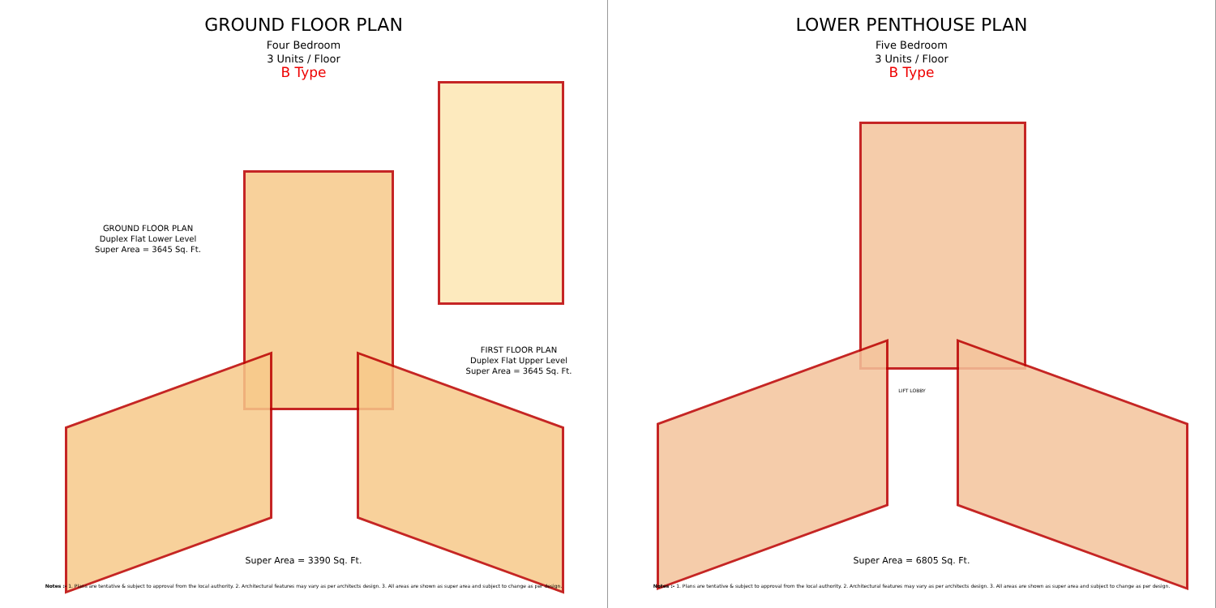GROUND FLOOR PLAN
Four Bedroom
3 Units / Floor
B Type
GROUND FLOOR PLAN
Duplex Flat Lower Level
Super Area = 3645 Sq. Ft.
FIRST FLOOR PLAN
Duplex Flat Upper Level
Super Area = 3645 Sq. Ft.
Super Area = 3390 Sq. Ft.
Notes :- 1. Plans are tentative & subject to approval from the local authority. 2. Architectural features may vary as per architects design. 3. All areas are shown as super area and subject to change as per design.
LOWER PENTHOUSE PLAN
Five Bedroom
3 Units / Floor
B Type
LIFT LOBBY
Super Area = 6805 Sq. Ft.
Notes :- 1. Plans are tentative & subject to approval from the local authority. 2. Architectural features may vary as per architects design. 3. All areas are shown as super area and subject to change as per design.